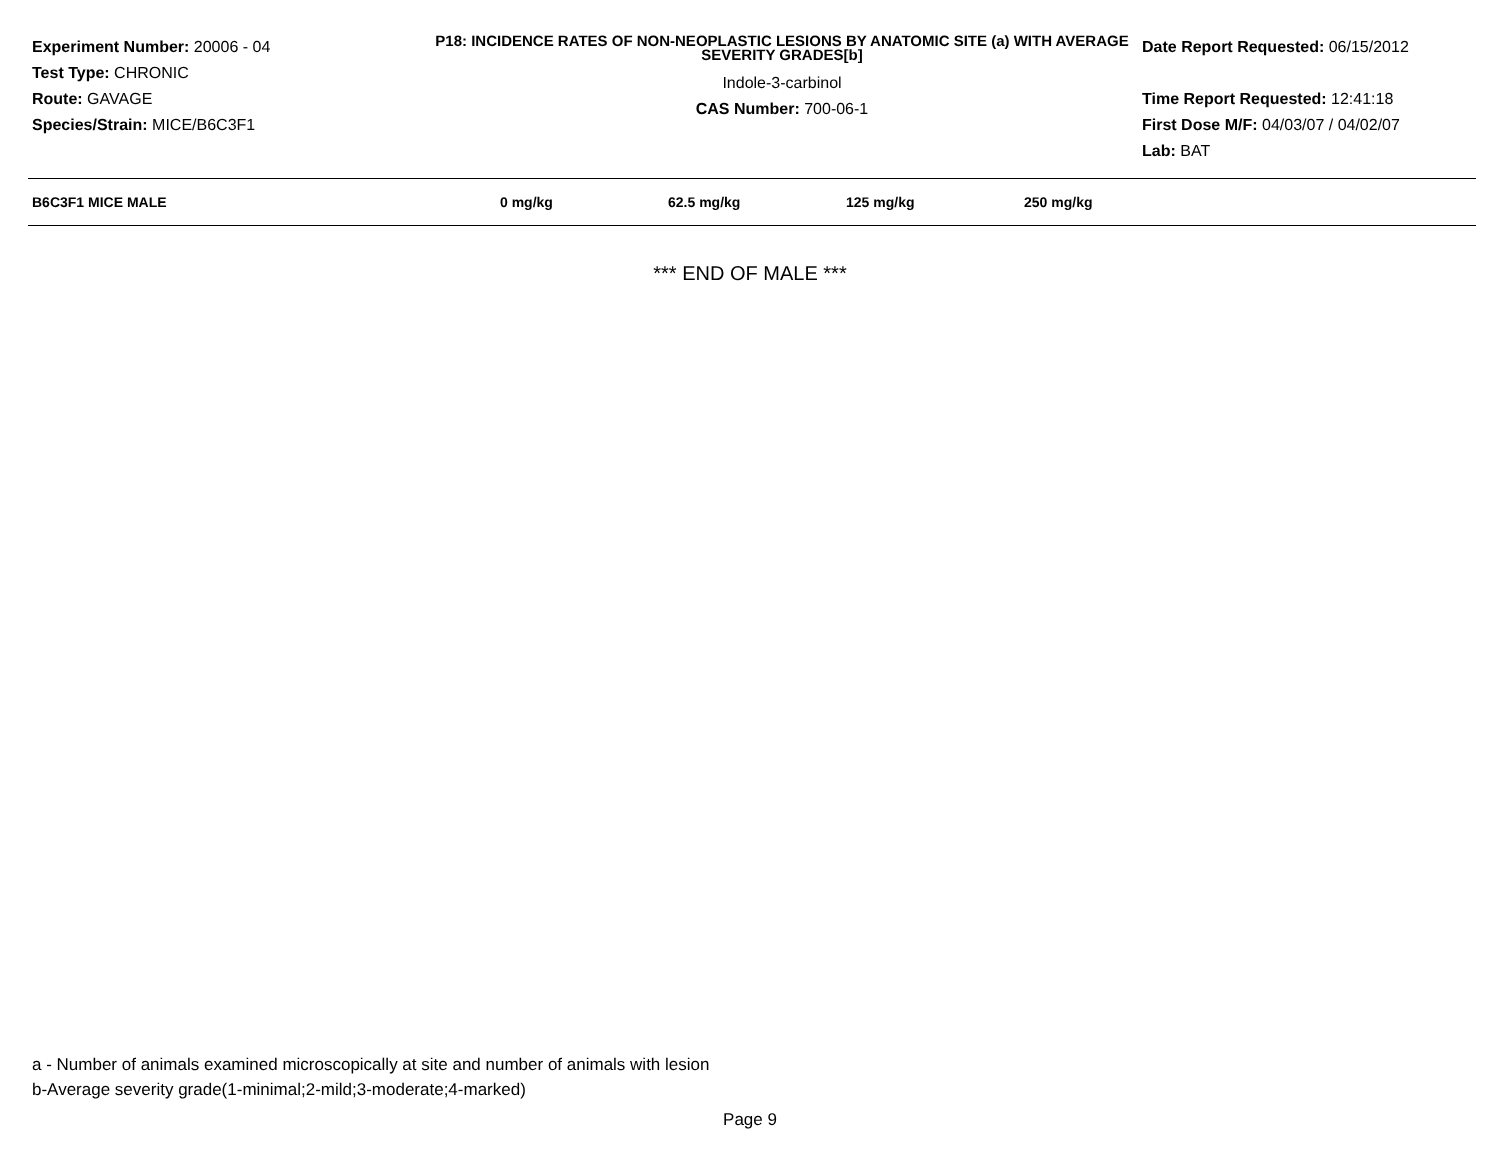Experiment Number: 20006 - 04
Test Type: CHRONIC
Route: GAVAGE
Species/Strain: MICE/B6C3F1
P18: INCIDENCE RATES OF NON-NEOPLASTIC LESIONS BY ANATOMIC SITE (a) WITH AVERAGE SEVERITY GRADES[b]
Indole-3-carbinol
CAS Number: 700-06-1
Date Report Requested: 06/15/2012
Time Report Requested: 12:41:18
First Dose M/F: 04/03/07 / 04/02/07
Lab: BAT
| B6C3F1 MICE MALE | 0 mg/kg | 62.5 mg/kg | 125 mg/kg | 250 mg/kg |
| --- | --- | --- | --- | --- |
*** END OF MALE ***
a - Number of animals examined microscopically at site and number of animals with lesion
b-Average severity grade(1-minimal;2-mild;3-moderate;4-marked)
Page 9